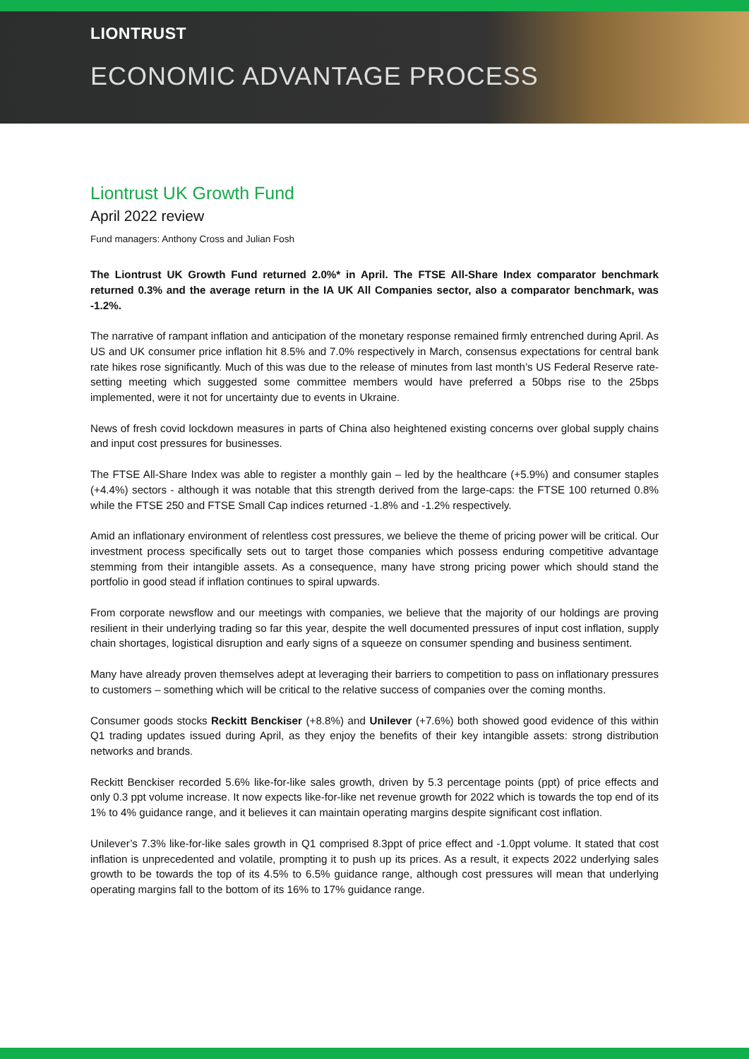LIONTRUST
ECONOMIC ADVANTAGE PROCESS
Liontrust UK Growth Fund
April 2022 review
Fund managers: Anthony Cross and Julian Fosh
The Liontrust UK Growth Fund returned 2.0%* in April. The FTSE All-Share Index comparator benchmark returned 0.3% and the average return in the IA UK All Companies sector, also a comparator benchmark, was -1.2%.
The narrative of rampant inflation and anticipation of the monetary response remained firmly entrenched during April. As US and UK consumer price inflation hit 8.5% and 7.0% respectively in March, consensus expectations for central bank rate hikes rose significantly. Much of this was due to the release of minutes from last month’s US Federal Reserve rate-setting meeting which suggested some committee members would have preferred a 50bps rise to the 25bps implemented, were it not for uncertainty due to events in Ukraine.
News of fresh covid lockdown measures in parts of China also heightened existing concerns over global supply chains and input cost pressures for businesses.
The FTSE All-Share Index was able to register a monthly gain – led by the healthcare (+5.9%) and consumer staples (+4.4%) sectors - although it was notable that this strength derived from the large-caps: the FTSE 100 returned 0.8% while the FTSE 250 and FTSE Small Cap indices returned -1.8% and -1.2% respectively.
Amid an inflationary environment of relentless cost pressures, we believe the theme of pricing power will be critical. Our investment process specifically sets out to target those companies which possess enduring competitive advantage stemming from their intangible assets. As a consequence, many have strong pricing power which should stand the portfolio in good stead if inflation continues to spiral upwards.
From corporate newsflow and our meetings with companies, we believe that the majority of our holdings are proving resilient in their underlying trading so far this year, despite the well documented pressures of input cost inflation, supply chain shortages, logistical disruption and early signs of a squeeze on consumer spending and business sentiment.
Many have already proven themselves adept at leveraging their barriers to competition to pass on inflationary pressures to customers – something which will be critical to the relative success of companies over the coming months.
Consumer goods stocks Reckitt Benckiser (+8.8%) and Unilever (+7.6%) both showed good evidence of this within Q1 trading updates issued during April, as they enjoy the benefits of their key intangible assets: strong distribution networks and brands.
Reckitt Benckiser recorded 5.6% like-for-like sales growth, driven by 5.3 percentage points (ppt) of price effects and only 0.3 ppt volume increase. It now expects like-for-like net revenue growth for 2022 which is towards the top end of its 1% to 4% guidance range, and it believes it can maintain operating margins despite significant cost inflation.
Unilever’s 7.3% like-for-like sales growth in Q1 comprised 8.3ppt of price effect and -1.0ppt volume. It stated that cost inflation is unprecedented and volatile, prompting it to push up its prices. As a result, it expects 2022 underlying sales growth to be towards the top of its 4.5% to 6.5% guidance range, although cost pressures will mean that underlying operating margins fall to the bottom of its 16% to 17% guidance range.